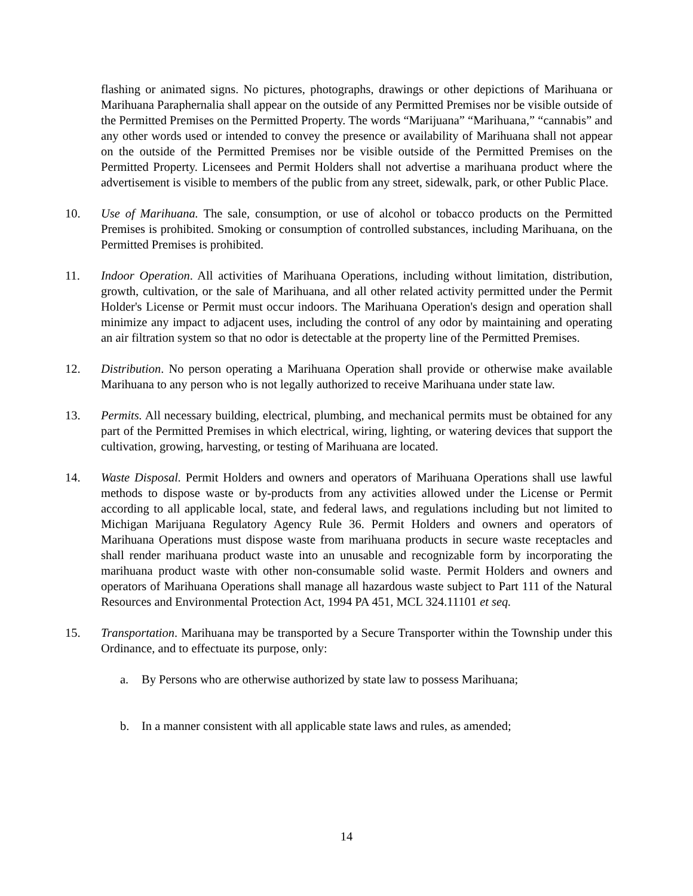flashing or animated signs. No pictures, photographs, drawings or other depictions of Marihuana or Marihuana Paraphernalia shall appear on the outside of any Permitted Premises nor be visible outside of the Permitted Premises on the Permitted Property. The words “Marijuana” “Marihuana,” “cannabis” and any other words used or intended to convey the presence or availability of Marihuana shall not appear on the outside of the Permitted Premises nor be visible outside of the Permitted Premises on the Permitted Property. Licensees and Permit Holders shall not advertise a marihuana product where the advertisement is visible to members of the public from any street, sidewalk, park, or other Public Place.
10. Use of Marihuana. The sale, consumption, or use of alcohol or tobacco products on the Permitted Premises is prohibited. Smoking or consumption of controlled substances, including Marihuana, on the Permitted Premises is prohibited.
11. Indoor Operation. All activities of Marihuana Operations, including without limitation, distribution, growth, cultivation, or the sale of Marihuana, and all other related activity permitted under the Permit Holder's License or Permit must occur indoors. The Marihuana Operation's design and operation shall minimize any impact to adjacent uses, including the control of any odor by maintaining and operating an air filtration system so that no odor is detectable at the property line of the Permitted Premises.
12. Distribution. No person operating a Marihuana Operation shall provide or otherwise make available Marihuana to any person who is not legally authorized to receive Marihuana under state law.
13. Permits. All necessary building, electrical, plumbing, and mechanical permits must be obtained for any part of the Permitted Premises in which electrical, wiring, lighting, or watering devices that support the cultivation, growing, harvesting, or testing of Marihuana are located.
14. Waste Disposal. Permit Holders and owners and operators of Marihuana Operations shall use lawful methods to dispose waste or by-products from any activities allowed under the License or Permit according to all applicable local, state, and federal laws, and regulations including but not limited to Michigan Marijuana Regulatory Agency Rule 36. Permit Holders and owners and operators of Marihuana Operations must dispose waste from marihuana products in secure waste receptacles and shall render marihuana product waste into an unusable and recognizable form by incorporating the marihuana product waste with other non-consumable solid waste. Permit Holders and owners and operators of Marihuana Operations shall manage all hazardous waste subject to Part 111 of the Natural Resources and Environmental Protection Act, 1994 PA 451, MCL 324.11101 et seq.
15. Transportation. Marihuana may be transported by a Secure Transporter within the Township under this Ordinance, and to effectuate its purpose, only:
a. By Persons who are otherwise authorized by state law to possess Marihuana;
b. In a manner consistent with all applicable state laws and rules, as amended;
14